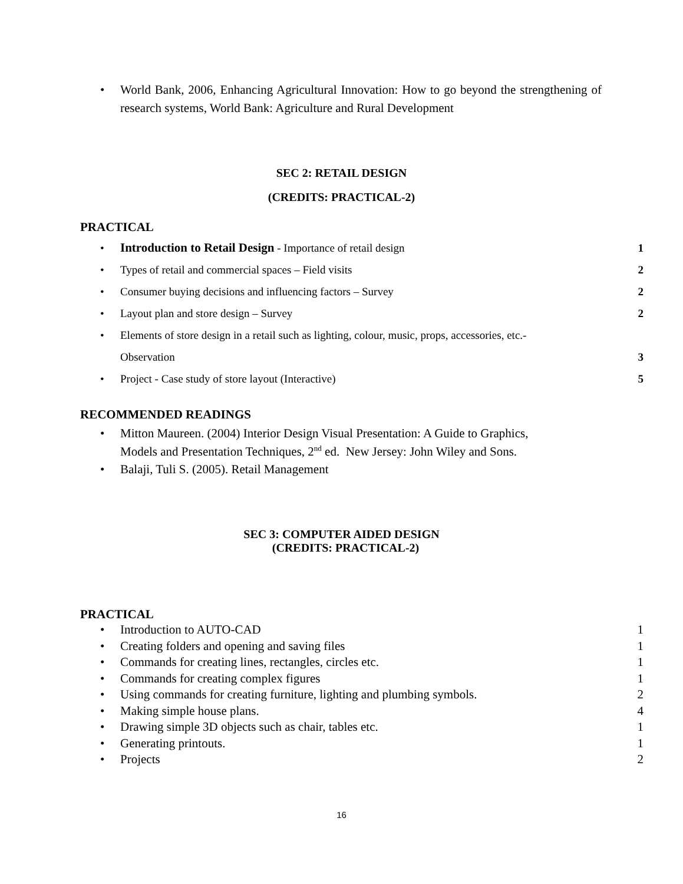• World Bank, 2006, Enhancing Agricultural Innovation: How to go beyond the strengthening of research systems, World Bank: Agriculture and Rural Development
SEC 2: RETAIL DESIGN
(CREDITS: PRACTICAL-2)
PRACTICAL
•
Introduction to Retail Design - Importance of retail design 1
•
Types of retail and commercial spaces – Field visits 2
•
Consumer buying decisions and influencing factors – Survey 2
•
Layout plan and store design – Survey 2
• Elements of store design in a retail such as lighting, colour, music, props, accessories, etc.-
Observation 3
•
Project - Case study of store layout (Interactive) 5
RECOMMENDED READINGS
• Mitton Maureen. (2004) Interior Design Visual Presentation: A Guide to Graphics,
Models and Presentation Techniques, 2<sup>nd</sup> ed. New Jersey: John Wiley and Sons.
• Balaji, Tuli S. (2005). Retail Management
SEC 3: COMPUTER AIDED DESIGN
(CREDITS: PRACTICAL-2)
PRACTICAL
•
Introduction to AUTO-CAD 1
•
Creating folders and opening and saving files 1
•
Commands for creating lines, rectangles, circles etc. 1
•
Commands for creating complex figures 1
•
Using commands for creating furniture, lighting and plumbing symbols. 2
•
Making simple house plans. 4
•
Drawing simple 3D objects such as chair, tables etc. 1
•
Generating printouts. 1
•
Projects 2
16